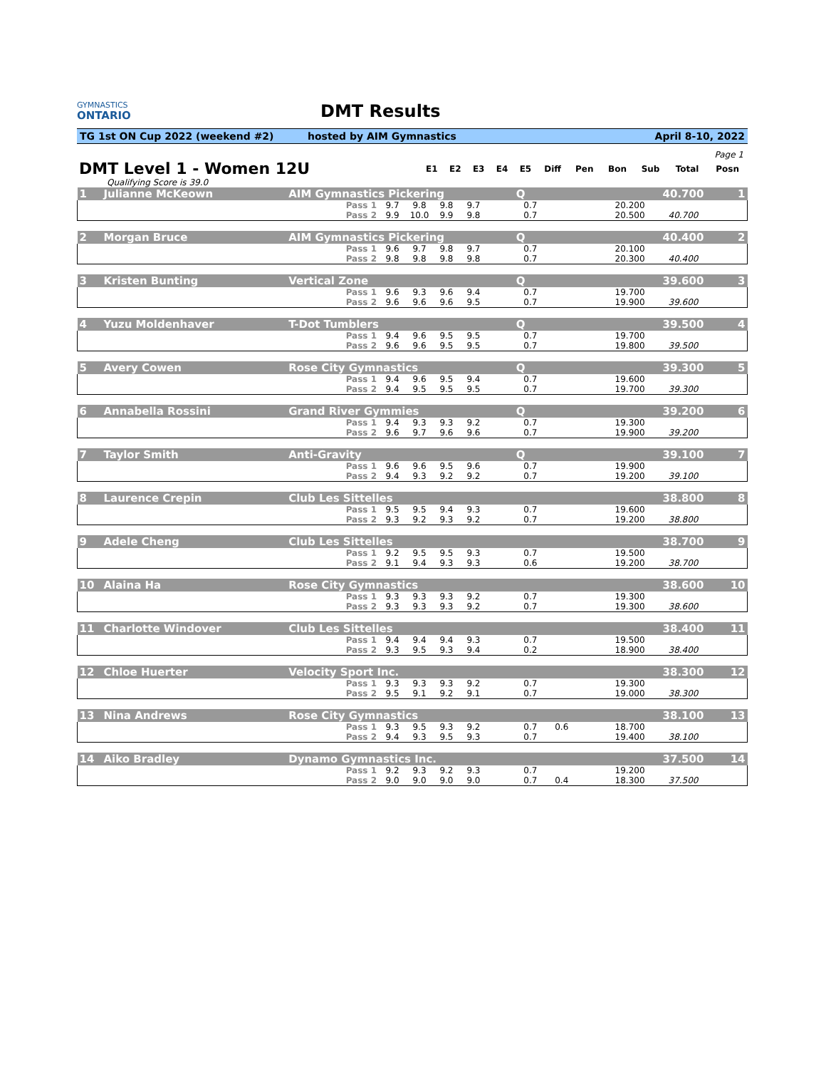GYMNASTICS
ONTARIO
DMT Results
TG 1st ON Cup 2022 (weekend #2) hosted by AIM Gymnastics April 8-10, 2022
Page 1
| DMT Level 1 - Women 12U | E1 | E2 | E3 | E4 | E5 | Diff | Pen | Bon | Sub | Total | Posn |
| --- | --- | --- | --- | --- | --- | --- | --- | --- | --- | --- | --- |
| Qualifying Score is 39.0 | | | | | | | | | | | |
| 1 | Julianne McKeown | AIM Gymnastics Pickering | | | | | | Q | | | | 40.700 | 1 |
| | | Pass 1 | 9.7 | 9.8 | 9.8 | 9.7 | | 0.7 | | | 20.200 | | |
| | | Pass 2 | 9.9 | 10.0 | 9.9 | 9.8 | | 0.7 | | | 20.500 | 40.700 | |
| 2 | Morgan Bruce | AIM Gymnastics Pickering | | | | | | Q | | | | 40.400 | 2 |
| | | Pass 1 | 9.6 | 9.7 | 9.8 | 9.7 | | 0.7 | | | 20.100 | | |
| | | Pass 2 | 9.8 | 9.8 | 9.8 | 9.8 | | 0.7 | | | 20.300 | 40.400 | |
| 3 | Kristen Bunting | Vertical Zone | | | | | | Q | | | | 39.600 | 3 |
| | | Pass 1 | 9.6 | 9.3 | 9.6 | 9.4 | | 0.7 | | | 19.700 | | |
| | | Pass 2 | 9.6 | 9.6 | 9.6 | 9.5 | | 0.7 | | | 19.900 | 39.600 | |
| 4 | Yuzu Moldenhaver | T-Dot Tumblers | | | | | | Q | | | | 39.500 | 4 |
| | | Pass 1 | 9.4 | 9.6 | 9.5 | 9.5 | | 0.7 | | | 19.700 | | |
| | | Pass 2 | 9.6 | 9.6 | 9.5 | 9.5 | | 0.7 | | | 19.800 | 39.500 | |
| 5 | Avery Cowen | Rose City Gymnastics | | | | | | Q | | | | 39.300 | 5 |
| | | Pass 1 | 9.4 | 9.6 | 9.5 | 9.4 | | 0.7 | | | 19.600 | | |
| | | Pass 2 | 9.4 | 9.5 | 9.5 | 9.5 | | 0.7 | | | 19.700 | 39.300 | |
| 6 | Annabella Rossini | Grand River Gymmies | | | | | | Q | | | | 39.200 | 6 |
| | | Pass 1 | 9.4 | 9.3 | 9.3 | 9.2 | | 0.7 | | | 19.300 | | |
| | | Pass 2 | 9.6 | 9.7 | 9.6 | 9.6 | | 0.7 | | | 19.900 | 39.200 | |
| 7 | Taylor Smith | Anti-Gravity | | | | | | Q | | | | 39.100 | 7 |
| | | Pass 1 | 9.6 | 9.6 | 9.5 | 9.6 | | 0.7 | | | 19.900 | | |
| | | Pass 2 | 9.4 | 9.3 | 9.2 | 9.2 | | 0.7 | | | 19.200 | 39.100 | |
| 8 | Laurence Crepin | Club Les Sittelles | | | | | | | | | | 38.800 | 8 |
| | | Pass 1 | 9.5 | 9.5 | 9.4 | 9.3 | | 0.7 | | | 19.600 | | |
| | | Pass 2 | 9.3 | 9.2 | 9.3 | 9.2 | | 0.7 | | | 19.200 | 38.800 | |
| 9 | Adele Cheng | Club Les Sittelles | | | | | | | | | | 38.700 | 9 |
| | | Pass 1 | 9.2 | 9.5 | 9.5 | 9.3 | | 0.7 | | | 19.500 | | |
| | | Pass 2 | 9.1 | 9.4 | 9.3 | 9.3 | | 0.6 | | | 19.200 | 38.700 | |
| 10 | Alaina Ha | Rose City Gymnastics | | | | | | | | | | 38.600 | 10 |
| | | Pass 1 | 9.3 | 9.3 | 9.3 | 9.2 | | 0.7 | | | 19.300 | | |
| | | Pass 2 | 9.3 | 9.3 | 9.3 | 9.2 | | 0.7 | | | 19.300 | 38.600 | |
| 11 | Charlotte Windover | Club Les Sittelles | | | | | | | | | | 38.400 | 11 |
| | | Pass 1 | 9.4 | 9.4 | 9.4 | 9.3 | | 0.7 | | | 19.500 | | |
| | | Pass 2 | 9.3 | 9.5 | 9.3 | 9.4 | | 0.2 | | | 18.900 | 38.400 | |
| 12 | Chloe Huerter | Velocity Sport Inc. | | | | | | | | | | 38.300 | 12 |
| | | Pass 1 | 9.3 | 9.3 | 9.3 | 9.2 | | 0.7 | | | 19.300 | | |
| | | Pass 2 | 9.5 | 9.1 | 9.2 | 9.1 | | 0.7 | | | 19.000 | 38.300 | |
| 13 | Nina Andrews | Rose City Gymnastics | | | | | | | | | | 38.100 | 13 |
| | | Pass 1 | 9.3 | 9.5 | 9.3 | 9.2 | | 0.7 | 0.6 | | 18.700 | | |
| | | Pass 2 | 9.4 | 9.3 | 9.5 | 9.3 | | 0.7 | | | 19.400 | 38.100 | |
| 14 | Aiko Bradley | Dynamo Gymnastics Inc. | | | | | | | | | | 37.500 | 14 |
| | | Pass 1 | 9.2 | 9.3 | 9.2 | 9.3 | | 0.7 | | | 19.200 | | |
| | | Pass 2 | 9.0 | 9.0 | 9.0 | 9.0 | | 0.7 | 0.4 | | 18.300 | 37.500 | |